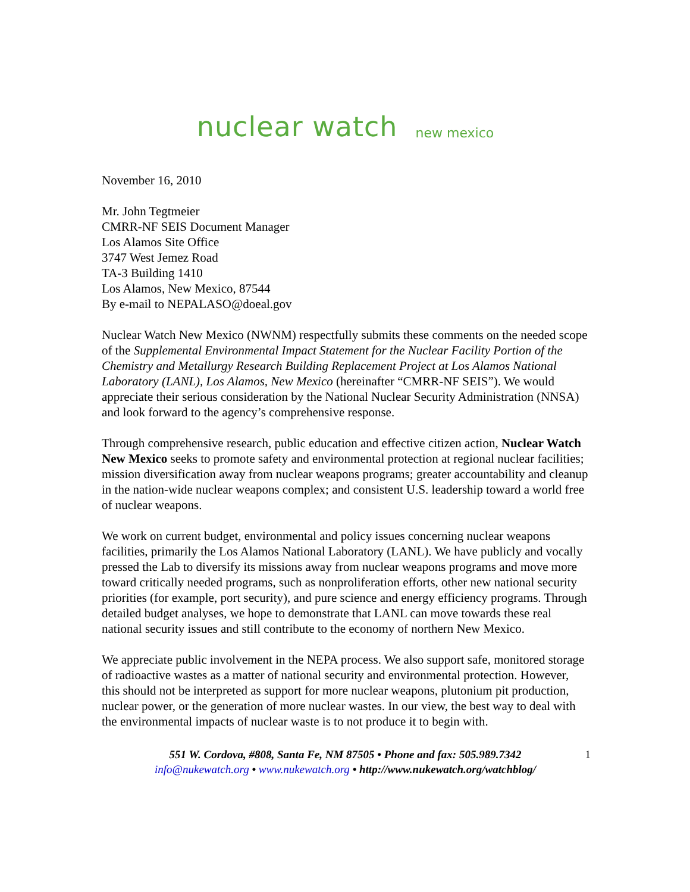nuclear watch new mexico
November 16, 2010
Mr. John Tegtmeier
CMRR-NF SEIS Document Manager
Los Alamos Site Office
3747 West Jemez Road
TA-3 Building 1410
Los Alamos, New Mexico, 87544
By e-mail to NEPALASO@doeal.gov
Nuclear Watch New Mexico (NWNM) respectfully submits these comments on the needed scope of the Supplemental Environmental Impact Statement for the Nuclear Facility Portion of the Chemistry and Metallurgy Research Building Replacement Project at Los Alamos National Laboratory (LANL), Los Alamos, New Mexico (hereinafter “CMRR-NF SEIS”). We would appreciate their serious consideration by the National Nuclear Security Administration (NNSA) and look forward to the agency’s comprehensive response.
Through comprehensive research, public education and effective citizen action, Nuclear Watch New Mexico seeks to promote safety and environmental protection at regional nuclear facilities; mission diversification away from nuclear weapons programs; greater accountability and cleanup in the nation-wide nuclear weapons complex; and consistent U.S. leadership toward a world free of nuclear weapons.
We work on current budget, environmental and policy issues concerning nuclear weapons facilities, primarily the Los Alamos National Laboratory (LANL). We have publicly and vocally pressed the Lab to diversify its missions away from nuclear weapons programs and move more toward critically needed programs, such as nonproliferation efforts, other new national security priorities (for example, port security), and pure science and energy efficiency programs. Through detailed budget analyses, we hope to demonstrate that LANL can move towards these real national security issues and still contribute to the economy of northern New Mexico.
We appreciate public involvement in the NEPA process. We also support safe, monitored storage of radioactive wastes as a matter of national security and environmental protection. However, this should not be interpreted as support for more nuclear weapons, plutonium pit production, nuclear power, or the generation of more nuclear wastes. In our view, the best way to deal with the environmental impacts of nuclear waste is to not produce it to begin with.
551 W. Cordova, #808, Santa Fe, NM 87505 • Phone and fax: 505.989.7342 1
info@nukewatch.org • www.nukewatch.org • http://www.nukewatch.org/watchblog/